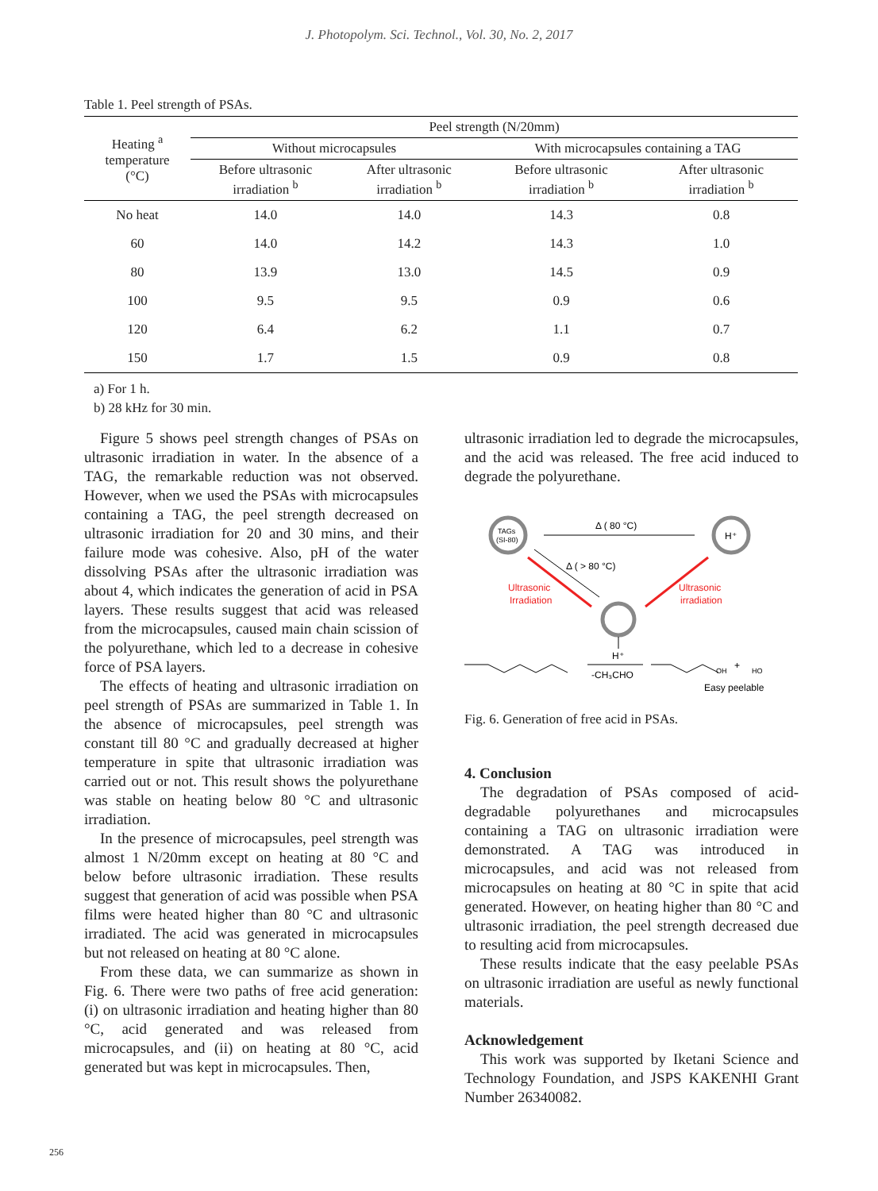J. Photopolym. Sci. Technol., Vol. 30, No. 2, 2017
Table 1. Peel strength of PSAs.
| Heating <sup>a</sup> temperature (°C) | Peel strength (N/20mm) | | | |
| --- | --- | --- | --- | --- |
| | Without microcapsules | | With microcapsules containing a TAG | |
| | Before ultrasonic irradiation <sup>b</sup> | After ultrasonic irradiation <sup>b</sup> | Before ultrasonic irradiation <sup>b</sup> | After ultrasonic irradiation <sup>b</sup> |
| No heat | 14.0 | 14.0 | 14.3 | 0.8 |
| 60 | 14.0 | 14.2 | 14.3 | 1.0 |
| 80 | 13.9 | 13.0 | 14.5 | 0.9 |
| 100 | 9.5 | 9.5 | 0.9 | 0.6 |
| 120 | 6.4 | 6.2 | 1.1 | 0.7 |
| 150 | 1.7 | 1.5 | 0.9 | 0.8 |
a) For 1 h.
b) 28 kHz for 30 min.
Figure 5 shows peel strength changes of PSAs on ultrasonic irradiation in water. In the absence of a TAG, the remarkable reduction was not observed. However, when we used the PSAs with microcapsules containing a TAG, the peel strength decreased on ultrasonic irradiation for 20 and 30 mins, and their failure mode was cohesive. Also, pH of the water dissolving PSAs after the ultrasonic irradiation was about 4, which indicates the generation of acid in PSA layers. These results suggest that acid was released from the microcapsules, caused main chain scission of the polyurethane, which led to a decrease in cohesive force of PSA layers.
The effects of heating and ultrasonic irradiation on peel strength of PSAs are summarized in Table 1. In the absence of microcapsules, peel strength was constant till 80 °C and gradually decreased at higher temperature in spite that ultrasonic irradiation was carried out or not. This result shows the polyurethane was stable on heating below 80 °C and ultrasonic irradiation.
In the presence of microcapsules, peel strength was almost 1 N/20mm except on heating at 80 °C and below before ultrasonic irradiation. These results suggest that generation of acid was possible when PSA films were heated higher than 80 °C and ultrasonic irradiated. The acid was generated in microcapsules but not released on heating at 80 °C alone.
From these data, we can summarize as shown in Fig. 6. There were two paths of free acid generation: (i) on ultrasonic irradiation and heating higher than 80 °C, acid generated and was released from microcapsules, and (ii) on heating at 80 °C, acid generated but was kept in microcapsules. Then,
ultrasonic irradiation led to degrade the microcapsules, and the acid was released. The free acid induced to degrade the polyurethane.
TAGs
(SI-80)
Δ ( 80 °C)
H⁺
Δ ( > 80 °C)
Ultrasonic
Irradiation
Ultrasonic
irradiation
H⁺
-CH₃CHO
OH
+
HO
Easy peelable
Fig. 6. Generation of free acid in PSAs.
4. Conclusion
The degradation of PSAs composed of acid-degradable polyurethanes and microcapsules containing a TAG on ultrasonic irradiation were demonstrated. A TAG was introduced in microcapsules, and acid was not released from microcapsules on heating at 80 °C in spite that acid generated. However, on heating higher than 80 °C and ultrasonic irradiation, the peel strength decreased due to resulting acid from microcapsules.
These results indicate that the easy peelable PSAs on ultrasonic irradiation are useful as newly functional materials.
Acknowledgement
This work was supported by Iketani Science and Technology Foundation, and JSPS KAKENHI Grant Number 26340082.
256